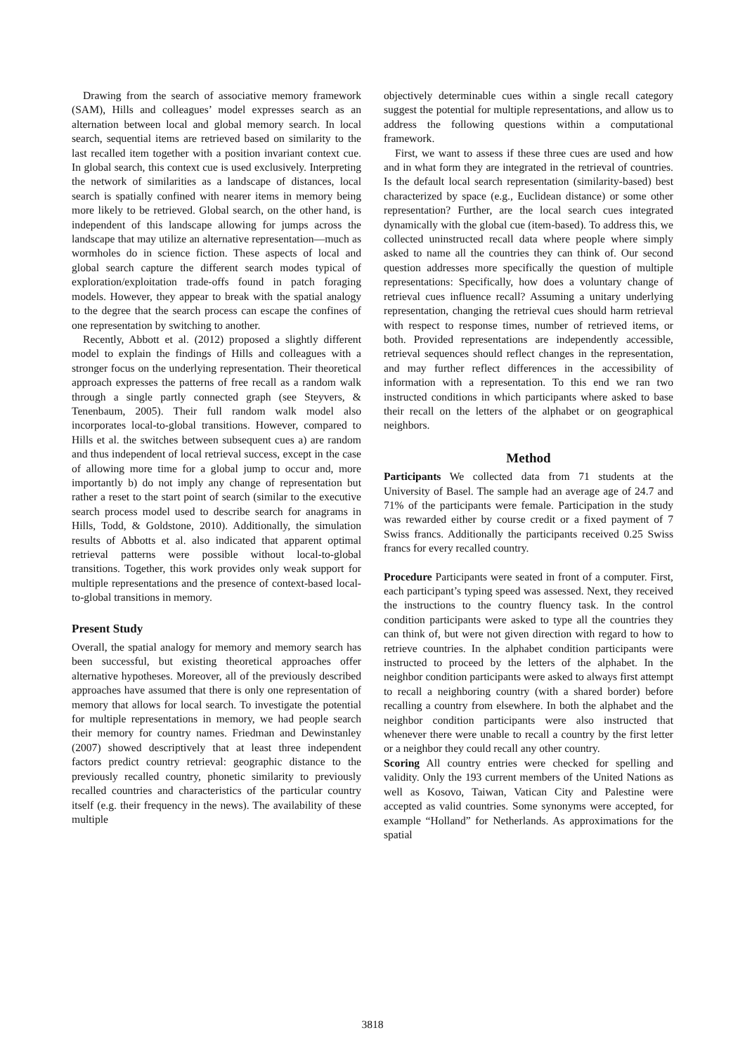Drawing from the search of associative memory framework (SAM), Hills and colleagues’ model expresses search as an alternation between local and global memory search. In local search, sequential items are retrieved based on similarity to the last recalled item together with a position invariant context cue. In global search, this context cue is used exclusively. Interpreting the network of similarities as a landscape of distances, local search is spatially confined with nearer items in memory being more likely to be retrieved. Global search, on the other hand, is independent of this landscape allowing for jumps across the landscape that may utilize an alternative representation—much as wormholes do in science fiction. These aspects of local and global search capture the different search modes typical of exploration/exploitation trade-offs found in patch foraging models. However, they appear to break with the spatial analogy to the degree that the search process can escape the confines of one representation by switching to another.
Recently, Abbott et al. (2012) proposed a slightly different model to explain the findings of Hills and colleagues with a stronger focus on the underlying representation. Their theoretical approach expresses the patterns of free recall as a random walk through a single partly connected graph (see Steyvers, & Tenenbaum, 2005). Their full random walk model also incorporates local-to-global transitions. However, compared to Hills et al. the switches between subsequent cues a) are random and thus independent of local retrieval success, except in the case of allowing more time for a global jump to occur and, more importantly b) do not imply any change of representation but rather a reset to the start point of search (similar to the executive search process model used to describe search for anagrams in Hills, Todd, & Goldstone, 2010). Additionally, the simulation results of Abbotts et al. also indicated that apparent optimal retrieval patterns were possible without local-to-global transitions. Together, this work provides only weak support for multiple representations and the presence of context-based local-to-global transitions in memory.
Present Study
Overall, the spatial analogy for memory and memory search has been successful, but existing theoretical approaches offer alternative hypotheses. Moreover, all of the previously described approaches have assumed that there is only one representation of memory that allows for local search. To investigate the potential for multiple representations in memory, we had people search their memory for country names. Friedman and Dewinstanley (2007) showed descriptively that at least three independent factors predict country retrieval: geographic distance to the previously recalled country, phonetic similarity to previously recalled countries and characteristics of the particular country itself (e.g. their frequency in the news). The availability of these multiple
objectively determinable cues within a single recall category suggest the potential for multiple representations, and allow us to address the following questions within a computational framework.
First, we want to assess if these three cues are used and how and in what form they are integrated in the retrieval of countries. Is the default local search representation (similarity-based) best characterized by space (e.g., Euclidean distance) or some other representation? Further, are the local search cues integrated dynamically with the global cue (item-based). To address this, we collected uninstructed recall data where people where simply asked to name all the countries they can think of. Our second question addresses more specifically the question of multiple representations: Specifically, how does a voluntary change of retrieval cues influence recall? Assuming a unitary underlying representation, changing the retrieval cues should harm retrieval with respect to response times, number of retrieved items, or both. Provided representations are independently accessible, retrieval sequences should reflect changes in the representation, and may further reflect differences in the accessibility of information with a representation. To this end we ran two instructed conditions in which participants where asked to base their recall on the letters of the alphabet or on geographical neighbors.
Method
Participants We collected data from 71 students at the University of Basel. The sample had an average age of 24.7 and 71% of the participants were female. Participation in the study was rewarded either by course credit or a fixed payment of 7 Swiss francs. Additionally the participants received 0.25 Swiss francs for every recalled country.
Procedure Participants were seated in front of a computer. First, each participant’s typing speed was assessed. Next, they received the instructions to the country fluency task. In the control condition participants were asked to type all the countries they can think of, but were not given direction with regard to how to retrieve countries. In the alphabet condition participants were instructed to proceed by the letters of the alphabet. In the neighbor condition participants were asked to always first attempt to recall a neighboring country (with a shared border) before recalling a country from elsewhere. In both the alphabet and the neighbor condition participants were also instructed that whenever there were unable to recall a country by the first letter or a neighbor they could recall any other country.
Scoring All country entries were checked for spelling and validity. Only the 193 current members of the United Nations as well as Kosovo, Taiwan, Vatican City and Palestine were accepted as valid countries. Some synonyms were accepted, for example “Holland” for Netherlands. As approximations for the spatial
3818